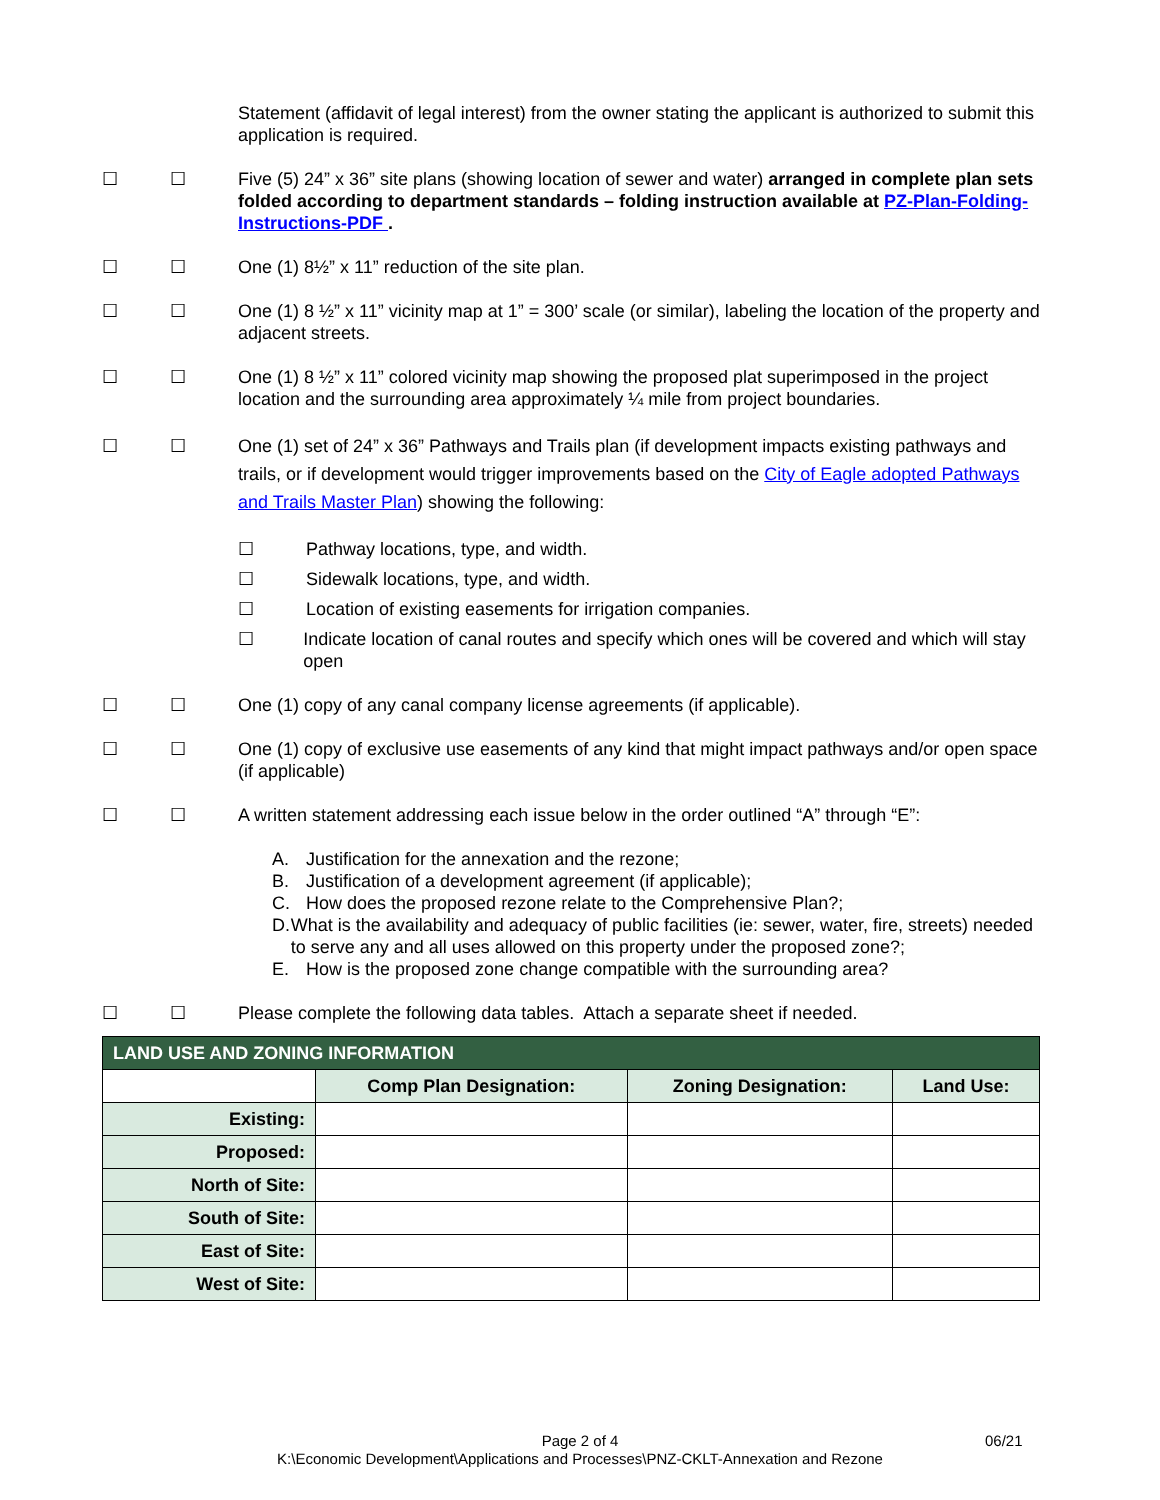Statement (affidavit of legal interest) from the owner stating the applicant is authorized to submit this application is required.
☐ ☐ Five (5) 24” x 36” site plans (showing location of sewer and water) arranged in complete plan sets folded according to department standards – folding instruction available at PZ-Plan-Folding-Instructions-PDF .
☐ ☐ One (1) 8½” x 11” reduction of the site plan.
☐ ☐ One (1) 8 ½” x 11” vicinity map at 1” = 300’ scale (or similar), labeling the location of the property and adjacent streets.
☐ ☐ One (1) 8 ½” x 11” colored vicinity map showing the proposed plat superimposed in the project location and the surrounding area approximately ¼ mile from project boundaries.
☐ ☐ One (1) set of 24” x 36” Pathways and Trails plan (if development impacts existing pathways and trails, or if development would trigger improvements based on the City of Eagle adopted Pathways and Trails Master Plan) showing the following:
☐ Pathway locations, type, and width.
☐ Sidewalk locations, type, and width.
☐ Location of existing easements for irrigation companies.
☐ Indicate location of canal routes and specify which ones will be covered and which will stay open
☐ ☐ One (1) copy of any canal company license agreements (if applicable).
☐ ☐ One (1) copy of exclusive use easements of any kind that might impact pathways and/or open space (if applicable)
☐ ☐ A written statement addressing each issue below in the order outlined “A” through “E”:
A. Justification for the annexation and the rezone;
B. Justification of a development agreement (if applicable);
C. How does the proposed rezone relate to the Comprehensive Plan?;
D. What is the availability and adequacy of public facilities (ie: sewer, water, fire, streets) needed to serve any and all uses allowed on this property under the proposed zone?;
E. How is the proposed zone change compatible with the surrounding area?
☐ ☐ Please complete the following data tables. Attach a separate sheet if needed.
| LAND USE AND ZONING INFORMATION | | | |
| --- | --- | --- | --- |
| | Comp Plan Designation: | Zoning Designation: | Land Use: |
| Existing: | | | |
| Proposed: | | | |
| North of Site: | | | |
| South of Site: | | | |
| East of Site: | | | |
| West of Site: | | | |
Page 2 of 4
K:\Economic Development\Applications and Processes\PNZ-CKLT-Annexation and Rezone
06/21